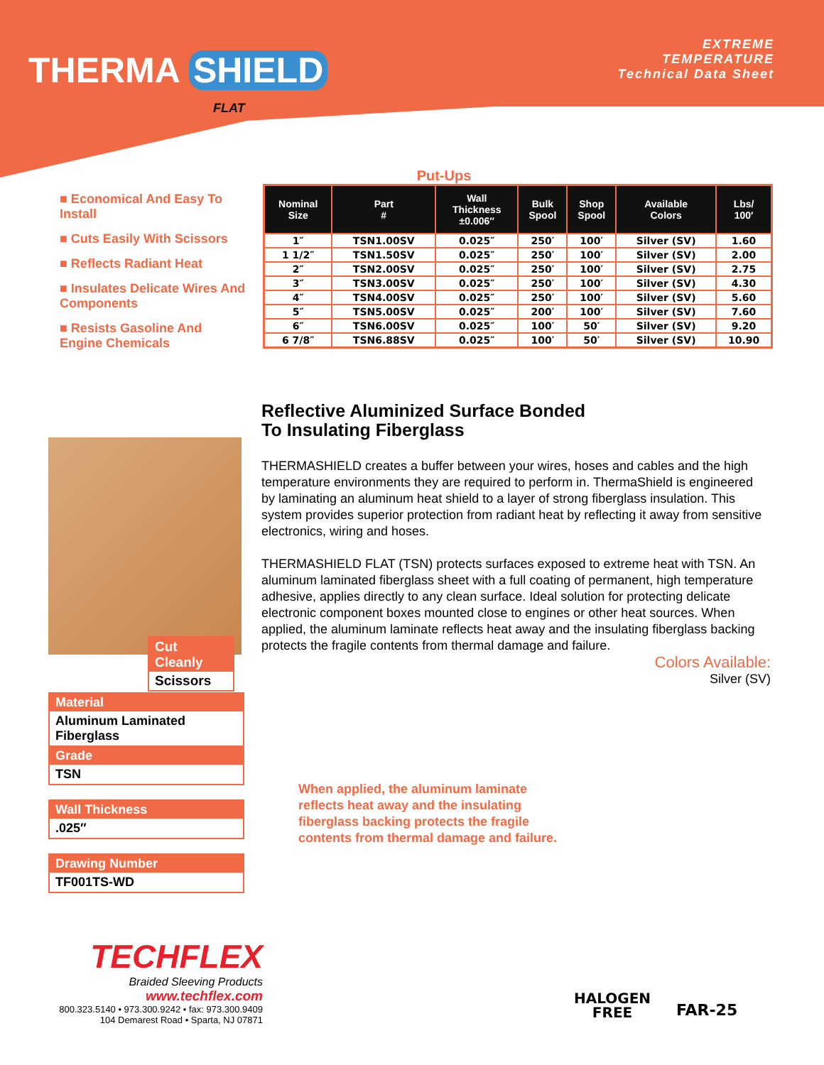THERMA SHIELD
FLAT
EXTREME
TEMPERATURE
Technical Data Sheet
■ Economical And Easy To Install
■ Cuts Easily With Scissors
■ Reflects Radiant Heat
■ Insulates Delicate Wires And Components
■ Resists Gasoline And Engine Chemicals
Put-Ups
| Nominal Size | Part # | Wall Thickness ±0.006″ | Bulk Spool | Shop Spool | Available Colors | Lbs/ 100′ |
| --- | --- | --- | --- | --- | --- | --- |
| 1″ | TSN1.00SV | 0.025″ | 250′ | 100′ | Silver (SV) | 1.60 |
| 1 1/2″ | TSN1.50SV | 0.025″ | 250′ | 100′ | Silver (SV) | 2.00 |
| 2″ | TSN2.00SV | 0.025″ | 250′ | 100′ | Silver (SV) | 2.75 |
| 3″ | TSN3.00SV | 0.025″ | 250′ | 100′ | Silver (SV) | 4.30 |
| 4″ | TSN4.00SV | 0.025″ | 250′ | 100′ | Silver (SV) | 5.60 |
| 5″ | TSN5.00SV | 0.025″ | 200′ | 100′ | Silver (SV) | 7.60 |
| 6″ | TSN6.00SV | 0.025″ | 100′ | 50′ | Silver (SV) | 9.20 |
| 6 7/8″ | TSN6.88SV | 0.025″ | 100′ | 50′ | Silver (SV) | 10.90 |
Reflective Aluminized Surface Bonded
To Insulating Fiberglass
THERMASHIELD creates a buffer between your wires, hoses and cables and the high temperature environments they are required to perform in. ThermaShield is engineered by laminating an aluminum heat shield to a layer of strong fiberglass insulation. This system provides superior protection from radiant heat by reflecting it away from sensitive electronics, wiring and hoses.
THERMASHIELD FLAT (TSN) protects surfaces exposed to extreme heat with TSN. An aluminum laminated fiberglass sheet with a full coating of permanent, high temperature adhesive, applies directly to any clean surface. Ideal solution for protecting delicate electronic component boxes mounted close to engines or other heat sources. When applied, the aluminum laminate reflects heat away and the insulating fiberglass backing protects the fragile contents from thermal damage and failure.
Cut Cleanly
Scissors
Material
Aluminum Laminated Fiberglass
Grade
TSN
Wall Thickness
.025″
Drawing Number
TF001TS-WD
Colors Available:
Silver (SV)
When applied, the aluminum laminate
reflects heat away and the insulating
fiberglass backing protects the fragile
contents from thermal damage and failure.
TECHFLEX
Braided Sleeving Products
www.techflex.com
800.323.5140 • 973.300.9242 • fax: 973.300.9409
104 Demarest Road • Sparta, NJ 07871
HALOGEN
FREE
FAR-25